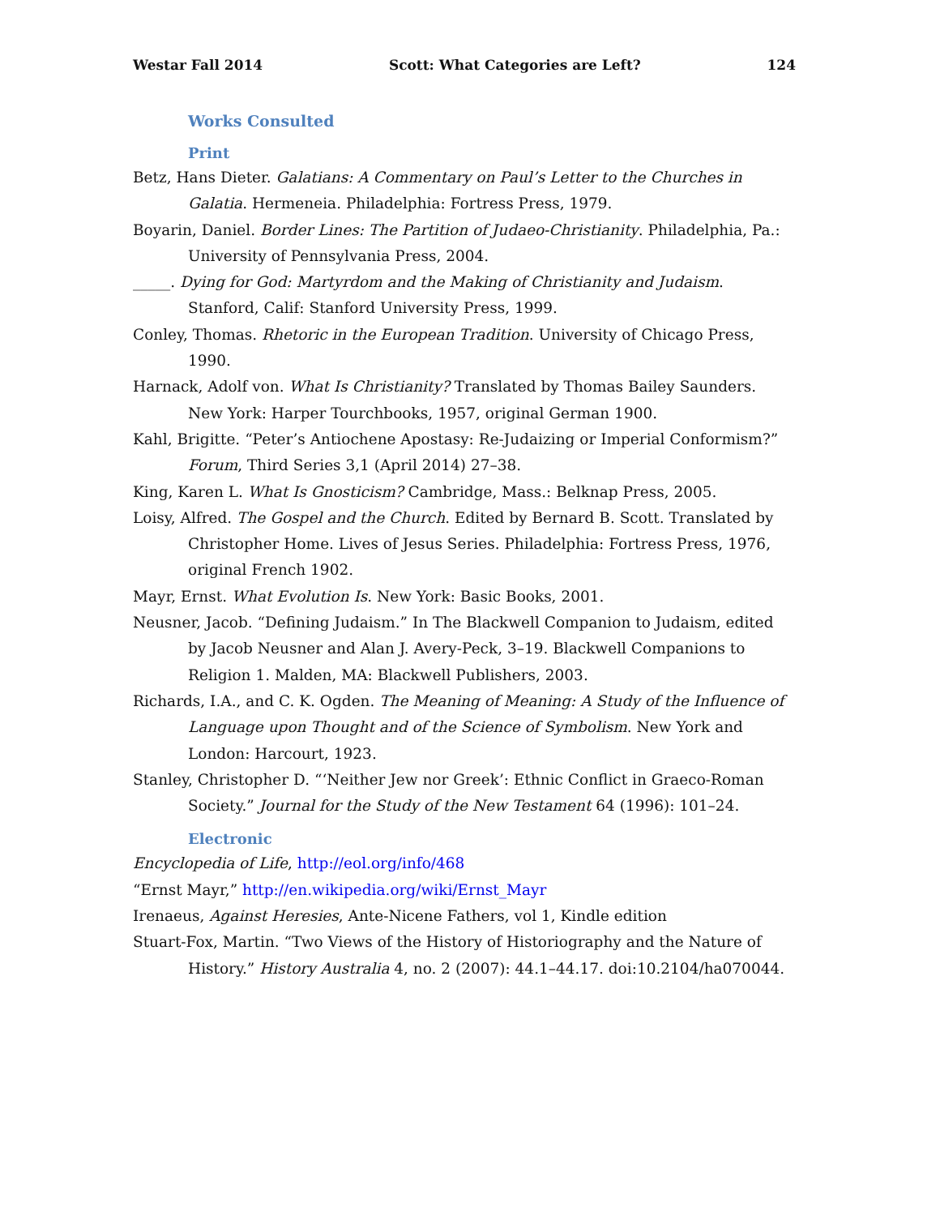Westar Fall 2014 Scott: What Categories are Left? 124
Works Consulted
Print
Betz, Hans Dieter. Galatians: A Commentary on Paul’s Letter to the Churches in Galatia. Hermeneia. Philadelphia: Fortress Press, 1979.
Boyarin, Daniel. Border Lines: The Partition of Judaeo-Christianity. Philadelphia, Pa.: University of Pennsylvania Press, 2004.
_____. Dying for God: Martyrdom and the Making of Christianity and Judaism. Stanford, Calif: Stanford University Press, 1999.
Conley, Thomas. Rhetoric in the European Tradition. University of Chicago Press, 1990.
Harnack, Adolf von. What Is Christianity? Translated by Thomas Bailey Saunders. New York: Harper Tourchbooks, 1957, original German 1900.
Kahl, Brigitte. “Peter’s Antiochene Apostasy: Re-Judaizing or Imperial Conformism?” Forum, Third Series 3,1 (April 2014) 27–38.
King, Karen L. What Is Gnosticism? Cambridge, Mass.: Belknap Press, 2005.
Loisy, Alfred. The Gospel and the Church. Edited by Bernard B. Scott. Translated by Christopher Home. Lives of Jesus Series. Philadelphia: Fortress Press, 1976, original French 1902.
Mayr, Ernst. What Evolution Is. New York: Basic Books, 2001.
Neusner, Jacob. “Defining Judaism.” In The Blackwell Companion to Judaism, edited by Jacob Neusner and Alan J. Avery-Peck, 3–19. Blackwell Companions to Religion 1. Malden, MA: Blackwell Publishers, 2003.
Richards, I.A., and C. K. Ogden. The Meaning of Meaning: A Study of the Influence of Language upon Thought and of the Science of Symbolism. New York and London: Harcourt, 1923.
Stanley, Christopher D. “‘Neither Jew nor Greek’: Ethnic Conflict in Graeco-Roman Society.” Journal for the Study of the New Testament 64 (1996): 101–24.
Electronic
Encyclopedia of Life, http://eol.org/info/468
“Ernst Mayr,” http://en.wikipedia.org/wiki/Ernst_Mayr
Irenaeus, Against Heresies, Ante-Nicene Fathers, vol 1, Kindle edition
Stuart-Fox, Martin. “Two Views of the History of Historiography and the Nature of History.” History Australia 4, no. 2 (2007): 44.1–44.17. doi:10.2104/ha070044.